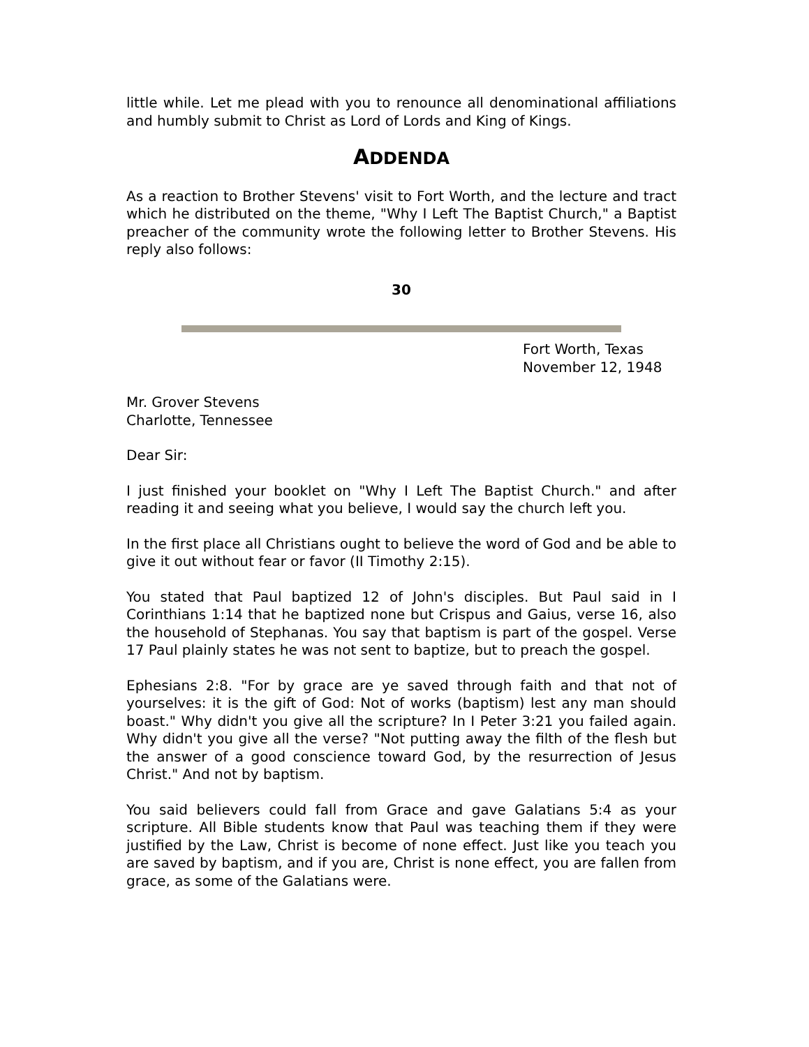little while. Let me plead with you to renounce all denominational affiliations and humbly submit to Christ as Lord of Lords and King of Kings.
ADDENDA
As a reaction to Brother Stevens' visit to Fort Worth, and the lecture and tract which he distributed on the theme, "Why I Left The Baptist Church," a Baptist preacher of the community wrote the following letter to Brother Stevens. His reply also follows:
30
Fort Worth, Texas
November 12, 1948
Mr. Grover Stevens
Charlotte, Tennessee
Dear Sir:
I just finished your booklet on "Why I Left The Baptist Church." and after reading it and seeing what you believe, I would say the church left you.
In the first place all Christians ought to believe the word of God and be able to give it out without fear or favor (II Timothy 2:15).
You stated that Paul baptized 12 of John's disciples. But Paul said in I Corinthians 1:14 that he baptized none but Crispus and Gaius, verse 16, also the household of Stephanas. You say that baptism is part of the gospel. Verse 17 Paul plainly states he was not sent to baptize, but to preach the gospel.
Ephesians 2:8. "For by grace are ye saved through faith and that not of yourselves: it is the gift of God: Not of works (baptism) lest any man should boast." Why didn't you give all the scripture? In I Peter 3:21 you failed again. Why didn't you give all the verse? "Not putting away the filth of the flesh but the answer of a good conscience toward God, by the resurrection of Jesus Christ." And not by baptism.
You said believers could fall from Grace and gave Galatians 5:4 as your scripture. All Bible students know that Paul was teaching them if they were justified by the Law, Christ is become of none effect. Just like you teach you are saved by baptism, and if you are, Christ is none effect, you are fallen from grace, as some of the Galatians were.